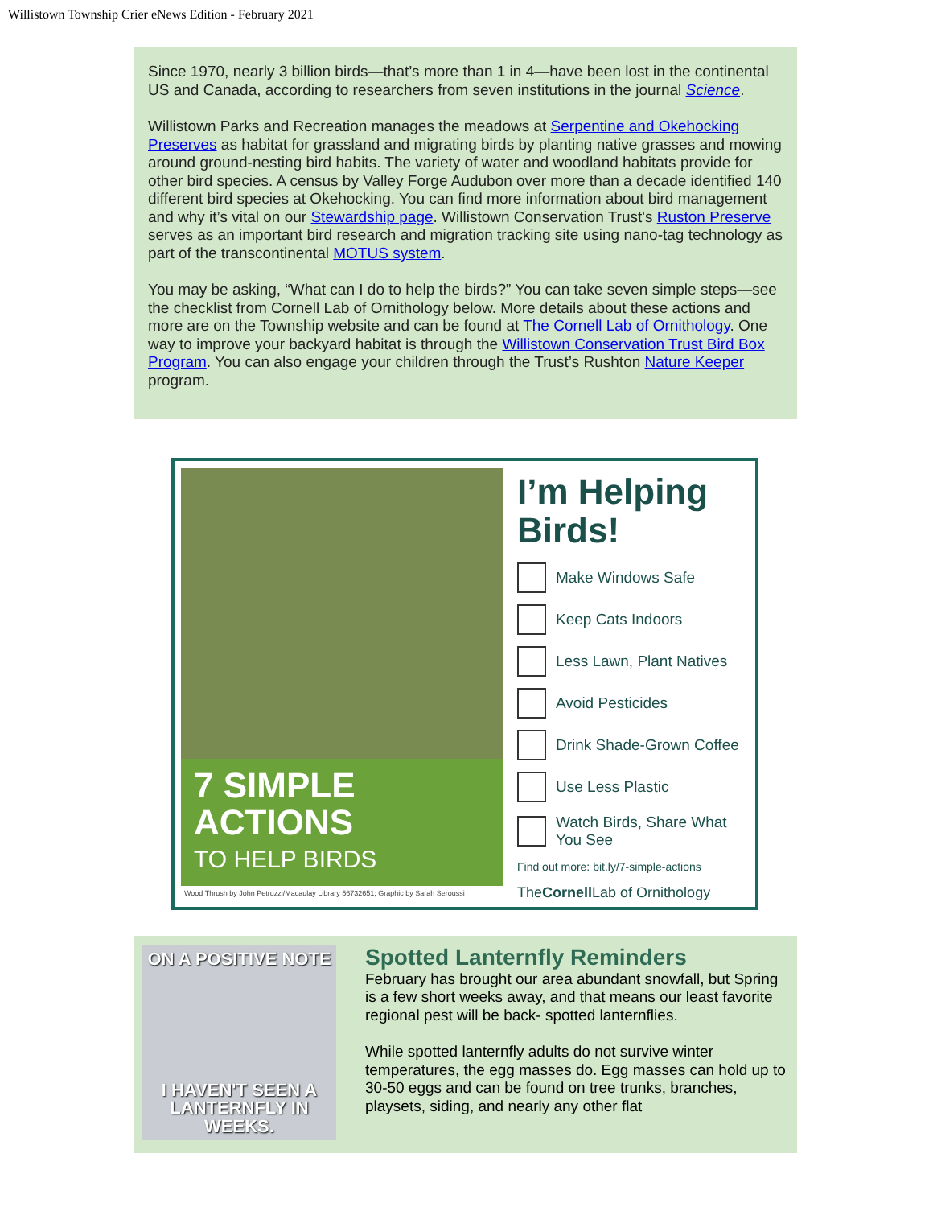Willistown Township Crier eNews Edition - February 2021
Since 1970, nearly 3 billion birds—that’s more than 1 in 4—have been lost in the continental US and Canada, according to researchers from seven institutions in the journal Science.
Willistown Parks and Recreation manages the meadows at Serpentine and Okehocking Preserves as habitat for grassland and migrating birds by planting native grasses and mowing around ground-nesting bird habits. The variety of water and woodland habitats provide for other bird species. A census by Valley Forge Audubon over more than a decade identified 140 different bird species at Okehocking. You can find more information about bird management and why it’s vital on our Stewardship page. Willistown Conservation Trust's Ruston Preserve serves as an important bird research and migration tracking site using nano-tag technology as part of the transcontinental MOTUS system.
You may be asking, “What can I do to help the birds?” You can take seven simple steps—see the checklist from Cornell Lab of Ornithology below. More details about these actions and more are on the Township website and can be found at The Cornell Lab of Ornithology. One way to improve your backyard habitat is through the Willistown Conservation Trust Bird Box Program. You can also engage your children through the Trust’s Rushton Nature Keeper program.
7 SIMPLE ACTIONS
TO HELP BIRDS
Wood Thrush by John Petruzzi/Macaulay Library 56732651; Graphic by Sarah Seroussi
I’m Helping Birds!
Make Windows Safe
Keep Cats Indoors
Less Lawn, Plant Natives
Avoid Pesticides
Drink Shade-Grown Coffee
Use Less Plastic
Watch Birds, Share What You See
Find out more: bit.ly/7-simple-actions
TheCornell Lab of Ornithology
ON A POSITIVE NOTE
I HAVEN'T SEEN A LANTERNFLY IN WEEKS.
Spotted Lanternfly Reminders
February has brought our area abundant snowfall, but Spring is a few short weeks away, and that means our least favorite regional pest will be back- spotted lanternflies.
While spotted lanternfly adults do not survive winter temperatures, the egg masses do. Egg masses can hold up to 30-50 eggs and can be found on tree trunks, branches, playsets, siding, and nearly any other flat